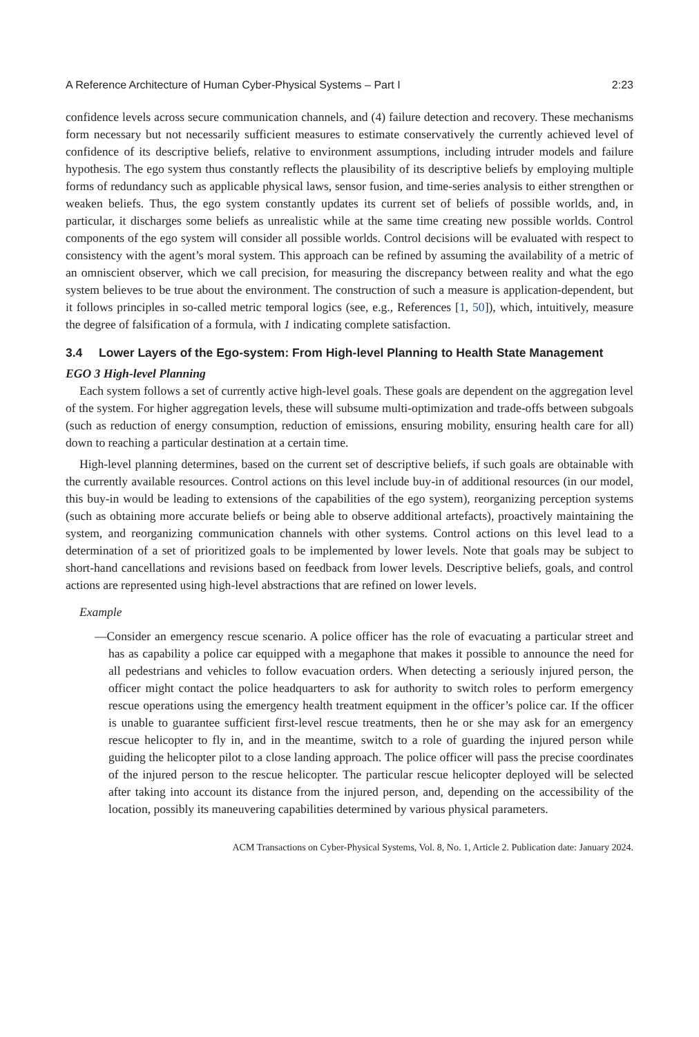A Reference Architecture of Human Cyber-Physical Systems – Part I 2:23
confidence levels across secure communication channels, and (4) failure detection and recovery. These mechanisms form necessary but not necessarily sufficient measures to estimate conservatively the currently achieved level of confidence of its descriptive beliefs, relative to environment assumptions, including intruder models and failure hypothesis. The ego system thus constantly reflects the plausibility of its descriptive beliefs by employing multiple forms of redundancy such as applicable physical laws, sensor fusion, and time-series analysis to either strengthen or weaken beliefs. Thus, the ego system constantly updates its current set of beliefs of possible worlds, and, in particular, it discharges some beliefs as unrealistic while at the same time creating new possible worlds. Control components of the ego system will consider all possible worlds. Control decisions will be evaluated with respect to consistency with the agent’s moral system. This approach can be refined by assuming the availability of a metric of an omniscient observer, which we call precision, for measuring the discrepancy between reality and what the ego system believes to be true about the environment. The construction of such a measure is application-dependent, but it follows principles in so-called metric temporal logics (see, e.g., References [1, 50]), which, intuitively, measure the degree of falsification of a formula, with 1 indicating complete satisfaction.
3.4 Lower Layers of the Ego-system: From High-level Planning to Health State Management
EGO 3 High-level Planning
Each system follows a set of currently active high-level goals. These goals are dependent on the aggregation level of the system. For higher aggregation levels, these will subsume multi-optimization and trade-offs between subgoals (such as reduction of energy consumption, reduction of emissions, ensuring mobility, ensuring health care for all) down to reaching a particular destination at a certain time.
High-level planning determines, based on the current set of descriptive beliefs, if such goals are obtainable with the currently available resources. Control actions on this level include buy-in of additional resources (in our model, this buy-in would be leading to extensions of the capabilities of the ego system), reorganizing perception systems (such as obtaining more accurate beliefs or being able to observe additional artefacts), proactively maintaining the system, and reorganizing communication channels with other systems. Control actions on this level lead to a determination of a set of prioritized goals to be implemented by lower levels. Note that goals may be subject to short-hand cancellations and revisions based on feedback from lower levels. Descriptive beliefs, goals, and control actions are represented using high-level abstractions that are refined on lower levels.
Example
—Consider an emergency rescue scenario. A police officer has the role of evacuating a particular street and has as capability a police car equipped with a megaphone that makes it possible to announce the need for all pedestrians and vehicles to follow evacuation orders. When detecting a seriously injured person, the officer might contact the police headquarters to ask for authority to switch roles to perform emergency rescue operations using the emergency health treatment equipment in the officer’s police car. If the officer is unable to guarantee sufficient first-level rescue treatments, then he or she may ask for an emergency rescue helicopter to fly in, and in the meantime, switch to a role of guarding the injured person while guiding the helicopter pilot to a close landing approach. The police officer will pass the precise coordinates of the injured person to the rescue helicopter. The particular rescue helicopter deployed will be selected after taking into account its distance from the injured person, and, depending on the accessibility of the location, possibly its maneuvering capabilities determined by various physical parameters.
ACM Transactions on Cyber-Physical Systems, Vol. 8, No. 1, Article 2. Publication date: January 2024.